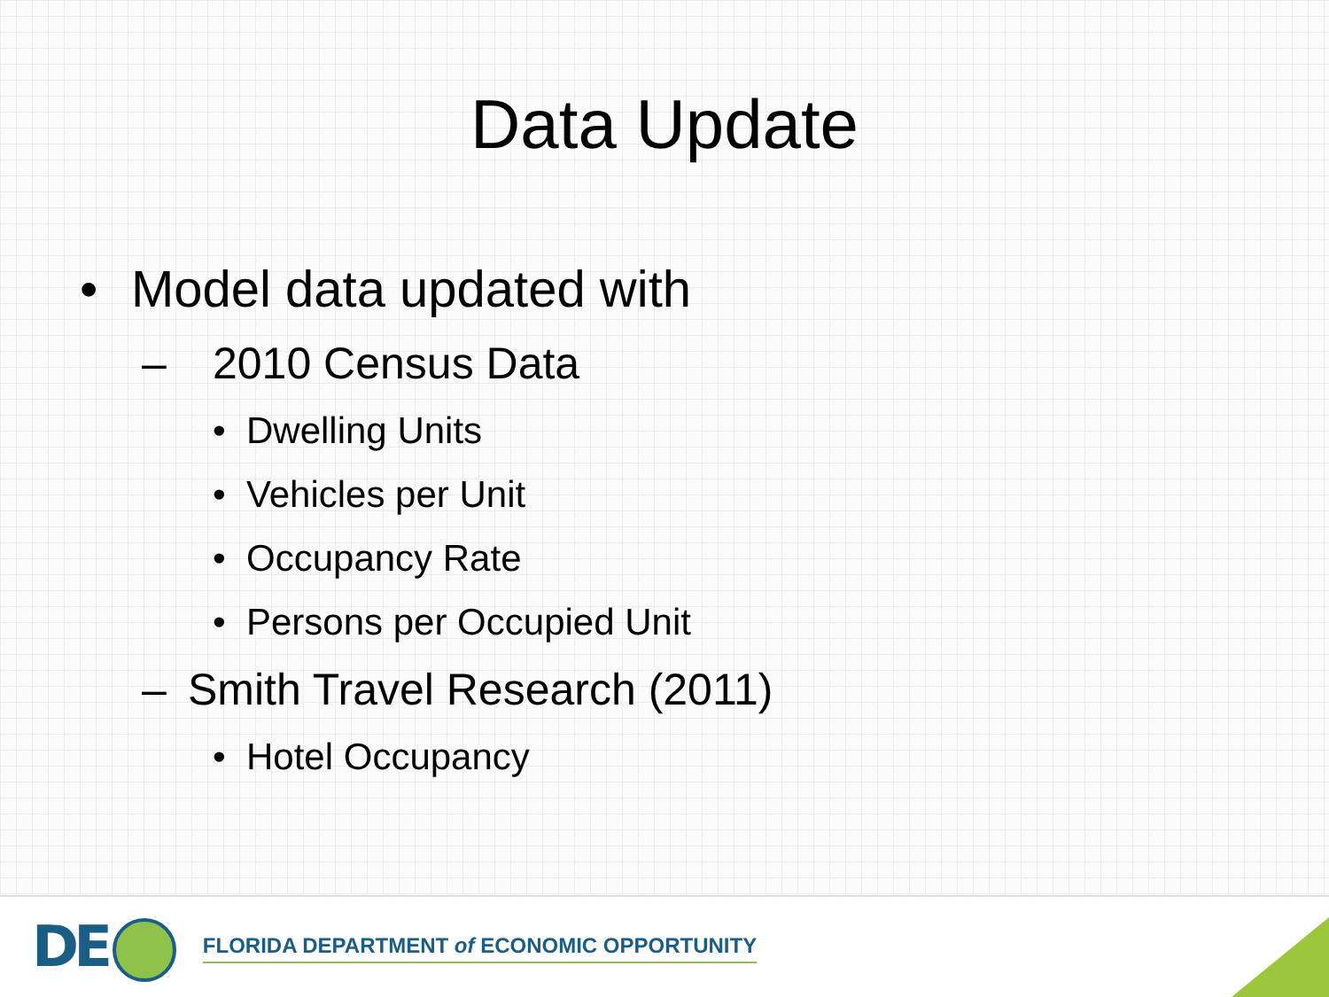Data Update
• Model data updated with
– 2010 Census Data
• Dwelling Units
• Vehicles per Unit
• Occupancy Rate
• Persons per Occupied Unit
– Smith Travel Research (2011)
• Hotel Occupancy
DE
FLORIDA DEPARTMENT of ECONOMIC OPPORTUNITY